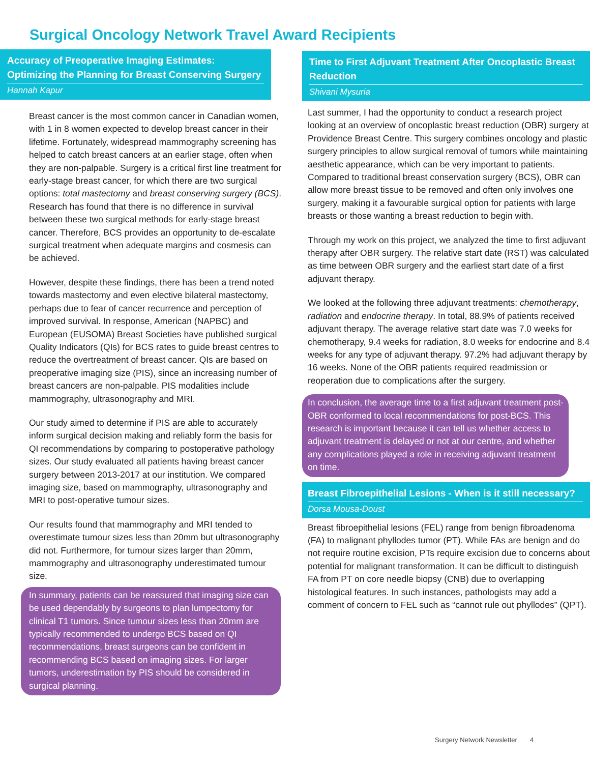Surgical Oncology Network Travel Award Recipients
Accuracy of Preoperative Imaging Estimates: Optimizing the Planning for Breast Conserving Surgery
Hannah Kapur
Breast cancer is the most common cancer in Canadian women, with 1 in 8 women expected to develop breast cancer in their lifetime. Fortunately, widespread mammography screening has helped to catch breast cancers at an earlier stage, often when they are non-palpable. Surgery is a critical first line treatment for early-stage breast cancer, for which there are two surgical options: total mastectomy and breast conserving surgery (BCS). Research has found that there is no difference in survival between these two surgical methods for early-stage breast cancer. Therefore, BCS provides an opportunity to de-escalate surgical treatment when adequate margins and cosmesis can be achieved.
However, despite these findings, there has been a trend noted towards mastectomy and even elective bilateral mastectomy, perhaps due to fear of cancer recurrence and perception of improved survival. In response, American (NAPBC) and European (EUSOMA) Breast Societies have published surgical Quality Indicators (QIs) for BCS rates to guide breast centres to reduce the overtreatment of breast cancer. QIs are based on preoperative imaging size (PIS), since an increasing number of breast cancers are non-palpable. PIS modalities include mammography, ultrasonography and MRI.
Our study aimed to determine if PIS are able to accurately inform surgical decision making and reliably form the basis for QI recommendations by comparing to postoperative pathology sizes. Our study evaluated all patients having breast cancer surgery between 2013-2017 at our institution. We compared imaging size, based on mammography, ultrasonography and MRI to post-operative tumour sizes.
Our results found that mammography and MRI tended to overestimate tumour sizes less than 20mm but ultrasonography did not. Furthermore, for tumour sizes larger than 20mm, mammography and ultrasonography underestimated tumour size.
In summary, patients can be reassured that imaging size can be used dependably by surgeons to plan lumpectomy for clinical T1 tumors. Since tumour sizes less than 20mm are typically recommended to undergo BCS based on QI recommendations, breast surgeons can be confident in recommending BCS based on imaging sizes. For larger tumors, underestimation by PIS should be considered in surgical planning.
Time to First Adjuvant Treatment After Oncoplastic Breast Reduction
Shivani Mysuria
Last summer, I had the opportunity to conduct a research project looking at an overview of oncoplastic breast reduction (OBR) surgery at Providence Breast Centre. This surgery combines oncology and plastic surgery principles to allow surgical removal of tumors while maintaining aesthetic appearance, which can be very important to patients. Compared to traditional breast conservation surgery (BCS), OBR can allow more breast tissue to be removed and often only involves one surgery, making it a favourable surgical option for patients with large breasts or those wanting a breast reduction to begin with.
Through my work on this project, we analyzed the time to first adjuvant therapy after OBR surgery. The relative start date (RST) was calculated as time between OBR surgery and the earliest start date of a first adjuvant therapy.
We looked at the following three adjuvant treatments: chemotherapy, radiation and endocrine therapy. In total, 88.9% of patients received adjuvant therapy. The average relative start date was 7.0 weeks for chemotherapy, 9.4 weeks for radiation, 8.0 weeks for endocrine and 8.4 weeks for any type of adjuvant therapy. 97.2% had adjuvant therapy by 16 weeks. None of the OBR patients required readmission or reoperation due to complications after the surgery.
In conclusion, the average time to a first adjuvant treatment post-OBR conformed to local recommendations for post-BCS. This research is important because it can tell us whether access to adjuvant treatment is delayed or not at our centre, and whether any complications played a role in receiving adjuvant treatment on time.
Breast Fibroepithelial Lesions - When is it still necessary?
Dorsa Mousa-Doust
Breast fibroepithelial lesions (FEL) range from benign fibroadenoma (FA) to malignant phyllodes tumor (PT). While FAs are benign and do not require routine excision, PTs require excision due to concerns about potential for malignant transformation. It can be difficult to distinguish FA from PT on core needle biopsy (CNB) due to overlapping histological features. In such instances, pathologists may add a comment of concern to FEL such as “cannot rule out phyllodes” (QPT).
Surgery Network Newsletter 4